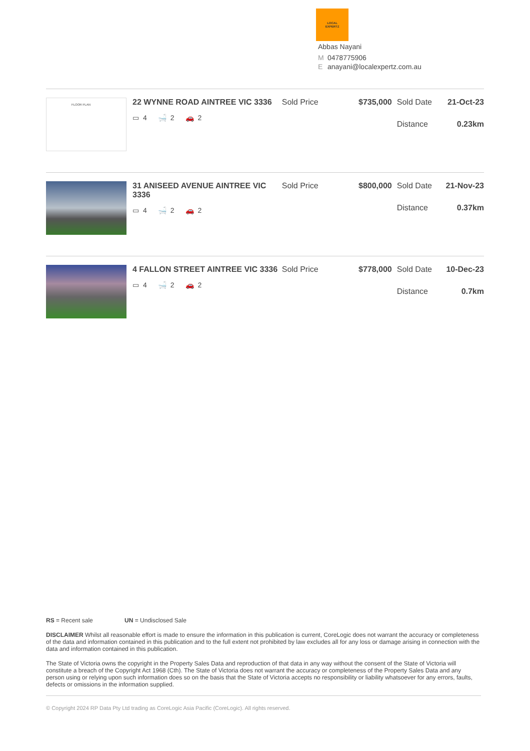LOCAL
EXPERTZ
Abbas Nayani
M 0478775906
Eanayani@localexpertz.com.au
FLOOR PLAN
22 WYNNE ROAD AINTREE VIC 3336
▭ 4 🛁 2 🚗 2
Sold Price $735,000 Sold Date 21-Oct-23
Distance 0.23km
31 ANISEED AVENUE AINTREE VIC 3336
▭ 4 🛁 2 🚗 2
Sold Price $800,000 Sold Date 21-Nov-23
Distance 0.37km
4 FALLON STREET AINTREE VIC 3336
▭ 4 🛁 2 🚗 2
Sold Price $778,000 Sold Date 10-Dec-23
Distance 0.7km
RS = Recent sale UN = Undisclosed Sale
DISCLAIMER Whilst all reasonable effort is made to ensure the information in this publication is current, CoreLogic does not warrant the accuracy or completeness of the data and information contained in this publication and to the full extent not prohibited by law excludes all for any loss or damage arising in connection with the data and information contained in this publication.
The State of Victoria owns the copyright in the Property Sales Data and reproduction of that data in any way without the consent of the State of Victoria will constitute a breach of the Copyright Act 1968 (Cth). The State of Victoria does not warrant the accuracy or completeness of the Property Sales Data and any person using or relying upon such information does so on the basis that the State of Victoria accepts no responsibility or liability whatsoever for any errors, faults, defects or omissions in the information supplied.
© Copyright 2024 RP Data Pty Ltd trading as CoreLogic Asia Pacific (CoreLogic). All rights reserved.